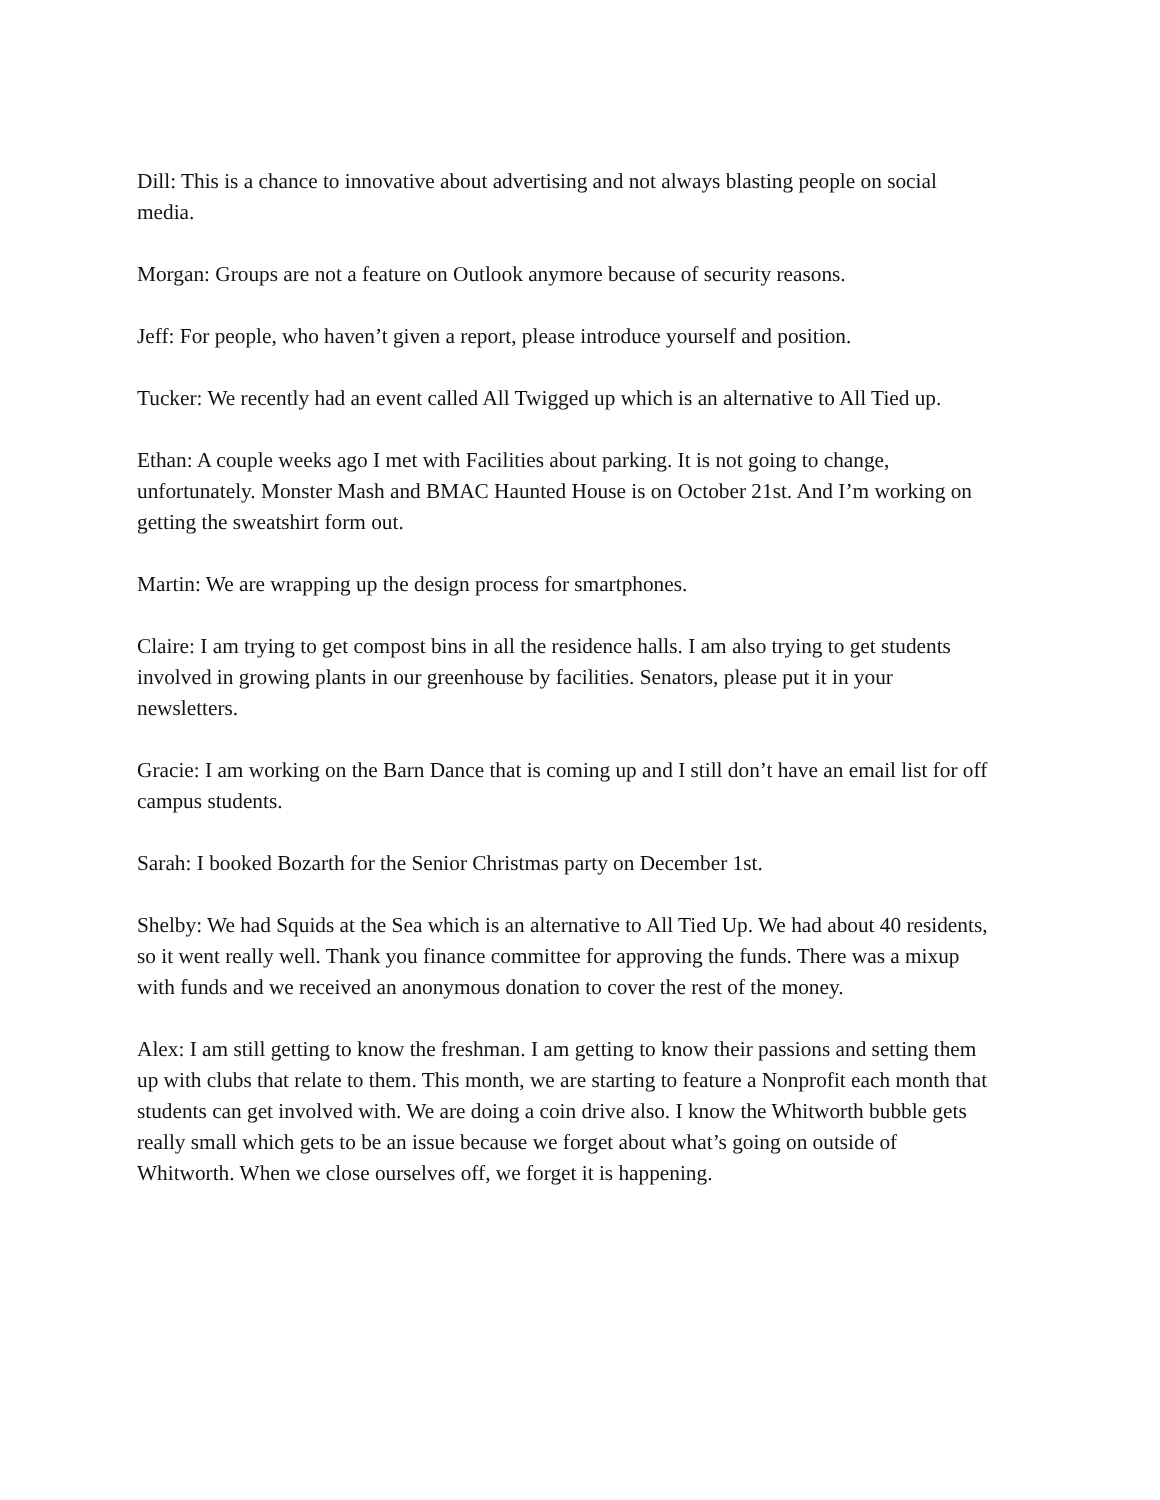Dill: This is a chance to innovative about advertising and not always blasting people on social media.
Morgan: Groups are not a feature on Outlook anymore because of security reasons.
Jeff: For people, who haven’t given a report, please introduce yourself and position.
Tucker: We recently had an event called All Twigged up which is an alternative to All Tied up.
Ethan: A couple weeks ago I met with Facilities about parking. It is not going to change, unfortunately. Monster Mash and BMAC Haunted House is on October 21st. And I’m working on getting the sweatshirt form out.
Martin: We are wrapping up the design process for smartphones.
Claire: I am trying to get compost bins in all the residence halls. I am also trying to get students involved in growing plants in our greenhouse by facilities. Senators, please put it in your newsletters.
Gracie: I am working on the Barn Dance that is coming up and I still don’t have an email list for off campus students.
Sarah: I booked Bozarth for the Senior Christmas party on December 1st.
Shelby: We had Squids at the Sea which is an alternative to All Tied Up. We had about 40 residents, so it went really well. Thank you finance committee for approving the funds. There was a mixup with funds and we received an anonymous donation to cover the rest of the money.
Alex: I am still getting to know the freshman. I am getting to know their passions and setting them up with clubs that relate to them. This month, we are starting to feature a Nonprofit each month that students can get involved with. We are doing a coin drive also. I know the Whitworth bubble gets really small which gets to be an issue because we forget about what’s going on outside of Whitworth. When we close ourselves off, we forget it is happening.